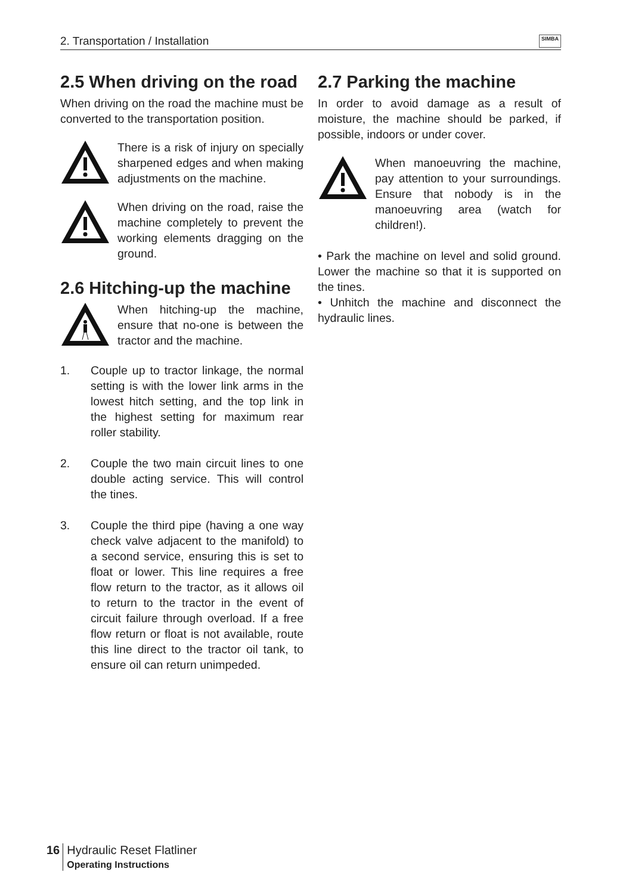2. Transportation / Installation SIMBA
2.5 When driving on the road
When driving on the road the machine must be converted to the transportation position.
There is a risk of injury on specially sharpened edges and when making adjustments on the machine.
When driving on the road, raise the machine completely to prevent the working elements dragging on the ground.
2.6 Hitching-up the machine
When hitching-up the machine, ensure that no-one is between the tractor and the machine.
1. Couple up to tractor linkage, the normal setting is with the lower link arms in the lowest hitch setting, and the top link in the highest setting for maximum rear roller stability.
2. Couple the two main circuit lines to one double acting service. This will control the tines.
3. Couple the third pipe (having a one way check valve adjacent to the manifold) to a second service, ensuring this is set to float or lower. This line requires a free flow return to the tractor, as it allows oil to return to the tractor in the event of circuit failure through overload. If a free flow return or float is not available, route this line direct to the tractor oil tank, to ensure oil can return unimpeded.
2.7 Parking the machine
In order to avoid damage as a result of moisture, the machine should be parked, if possible, indoors or under cover.
When manoeuvring the machine, pay attention to your surroundings. Ensure that nobody is in the manoeuvring area (watch for children!).
• Park the machine on level and solid ground. Lower the machine so that it is supported on the tines.
• Unhitch the machine and disconnect the hydraulic lines.
16 Hydraulic Reset Flatliner
Operating Instructions